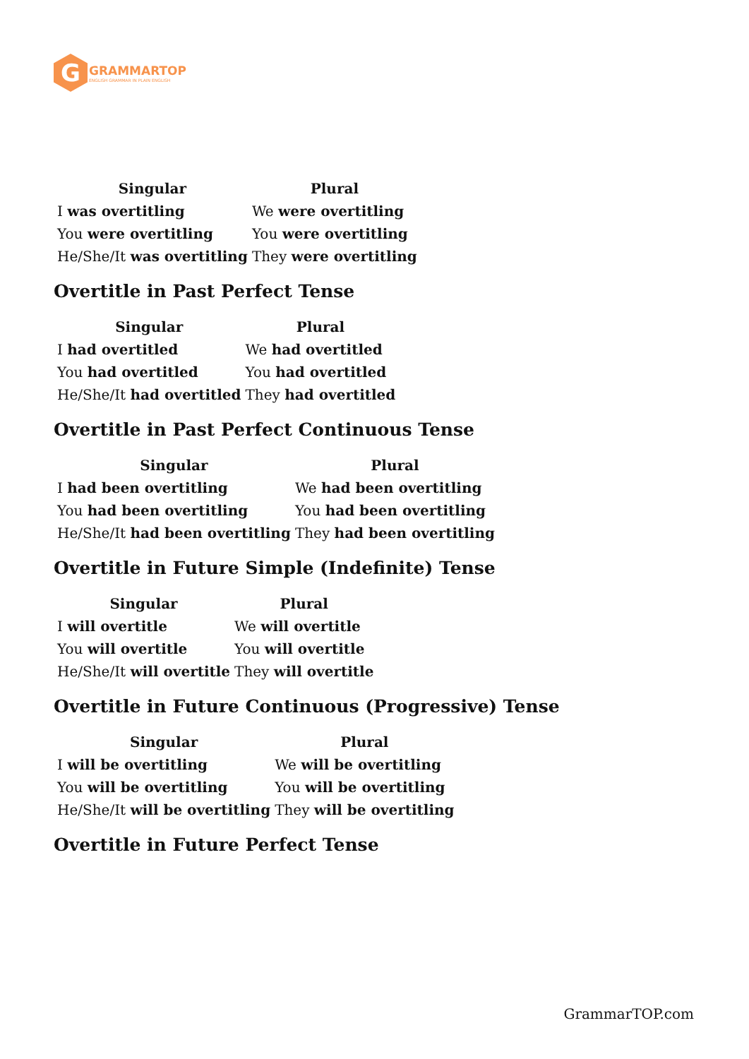G
GRAMMARTOP
ENGLISH GRAMMAR IN PLAIN ENGLISH
| Singular | Plural |
| --- | --- |
| I was overtitling | We were overtitling |
| You were overtitling | You were overtitling |
| He/She/It was overtitling | They were overtitling |
Overtitle in Past Perfect Tense
| Singular | Plural |
| --- | --- |
| I had overtitled | We had overtitled |
| You had overtitled | You had overtitled |
| He/She/It had overtitled | They had overtitled |
Overtitle in Past Perfect Continuous Tense
| Singular | Plural |
| --- | --- |
| I had been overtitling | We had been overtitling |
| You had been overtitling | You had been overtitling |
| He/She/It had been overtitling | They had been overtitling |
Overtitle in Future Simple (Indefinite) Tense
| Singular | Plural |
| --- | --- |
| I will overtitle | We will overtitle |
| You will overtitle | You will overtitle |
| He/She/It will overtitle | They will overtitle |
Overtitle in Future Continuous (Progressive) Tense
| Singular | Plural |
| --- | --- |
| I will be overtitling | We will be overtitling |
| You will be overtitling | You will be overtitling |
| He/She/It will be overtitling | They will be overtitling |
Overtitle in Future Perfect Tense
GrammarTOP.com